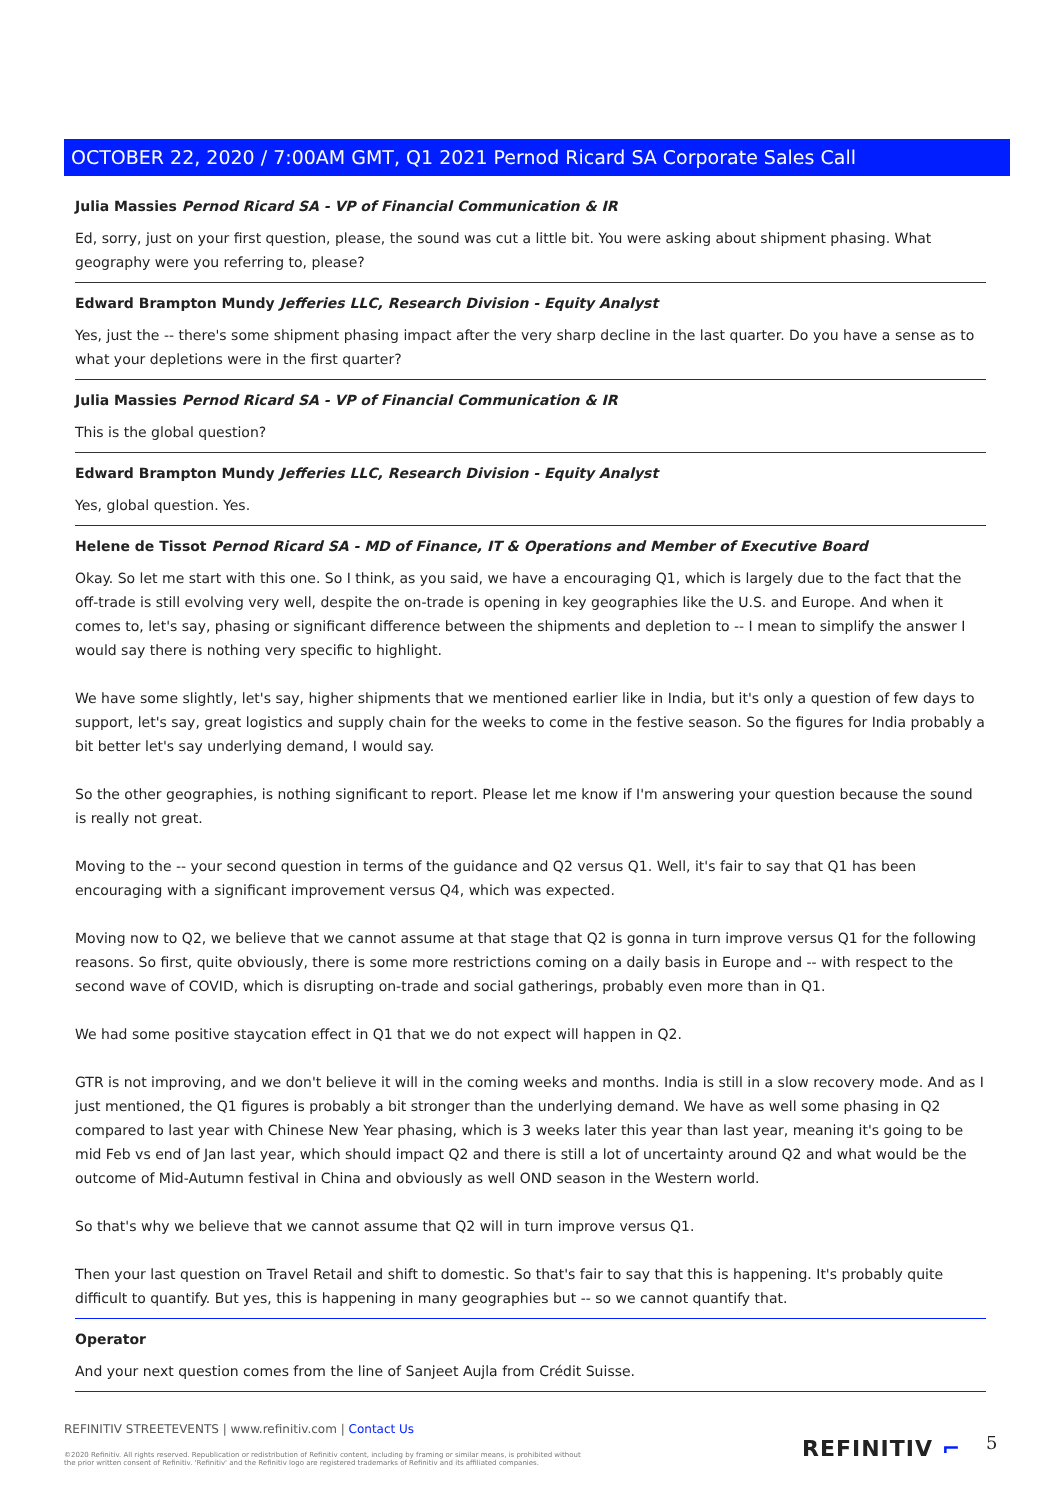OCTOBER 22, 2020 / 7:00AM GMT, Q1 2021 Pernod Ricard SA Corporate Sales Call
Julia Massies Pernod Ricard SA - VP of Financial Communication & IR
Ed, sorry, just on your first question, please, the sound was cut a little bit. You were asking about shipment phasing. What geography were you referring to, please?
Edward Brampton Mundy Jefferies LLC, Research Division - Equity Analyst
Yes, just the -- there's some shipment phasing impact after the very sharp decline in the last quarter. Do you have a sense as to what your depletions were in the first quarter?
Julia Massies Pernod Ricard SA - VP of Financial Communication & IR
This is the global question?
Edward Brampton Mundy Jefferies LLC, Research Division - Equity Analyst
Yes, global question. Yes.
Helene de Tissot Pernod Ricard SA - MD of Finance, IT & Operations and Member of Executive Board
Okay. So let me start with this one. So I think, as you said, we have a encouraging Q1, which is largely due to the fact that the off-trade is still evolving very well, despite the on-trade is opening in key geographies like the U.S. and Europe. And when it comes to, let's say, phasing or significant difference between the shipments and depletion to -- I mean to simplify the answer I would say there is nothing very specific to highlight.
We have some slightly, let's say, higher shipments that we mentioned earlier like in India, but it's only a question of few days to support, let's say, great logistics and supply chain for the weeks to come in the festive season. So the figures for India probably a bit better let's say underlying demand, I would say.
So the other geographies, is nothing significant to report. Please let me know if I'm answering your question because the sound is really not great.
Moving to the -- your second question in terms of the guidance and Q2 versus Q1. Well, it's fair to say that Q1 has been encouraging with a significant improvement versus Q4, which was expected.
Moving now to Q2, we believe that we cannot assume at that stage that Q2 is gonna in turn improve versus Q1 for the following reasons. So first, quite obviously, there is some more restrictions coming on a daily basis in Europe and -- with respect to the second wave of COVID, which is disrupting on-trade and social gatherings, probably even more than in Q1.
We had some positive staycation effect in Q1 that we do not expect will happen in Q2.
GTR is not improving, and we don't believe it will in the coming weeks and months. India is still in a slow recovery mode. And as I just mentioned, the Q1 figures is probably a bit stronger than the underlying demand. We have as well some phasing in Q2 compared to last year with Chinese New Year phasing, which is 3 weeks later this year than last year, meaning it's going to be mid Feb vs end of Jan last year, which should impact Q2 and there is still a lot of uncertainty around Q2 and what would be the outcome of Mid-Autumn festival in China and obviously as well OND season in the Western world.
So that's why we believe that we cannot assume that Q2 will in turn improve versus Q1.
Then your last question on Travel Retail and shift to domestic. So that's fair to say that this is happening. It's probably quite difficult to quantify. But yes, this is happening in many geographies but -- so we cannot quantify that.
Operator
And your next question comes from the line of Sanjeet Aujla from Crédit Suisse.
REFINITIV STREETEVENTS | www.refinitiv.com | Contact Us
©2020 Refinitiv. All rights reserved. Republication or redistribution of Refinitiv content, including by framing or similar means, is prohibited without the prior written consent of Refinitiv. 'Refinitiv' and the Refinitiv logo are registered trademarks of Refinitiv and its affiliated companies.
REFINITIV ⌐ 5